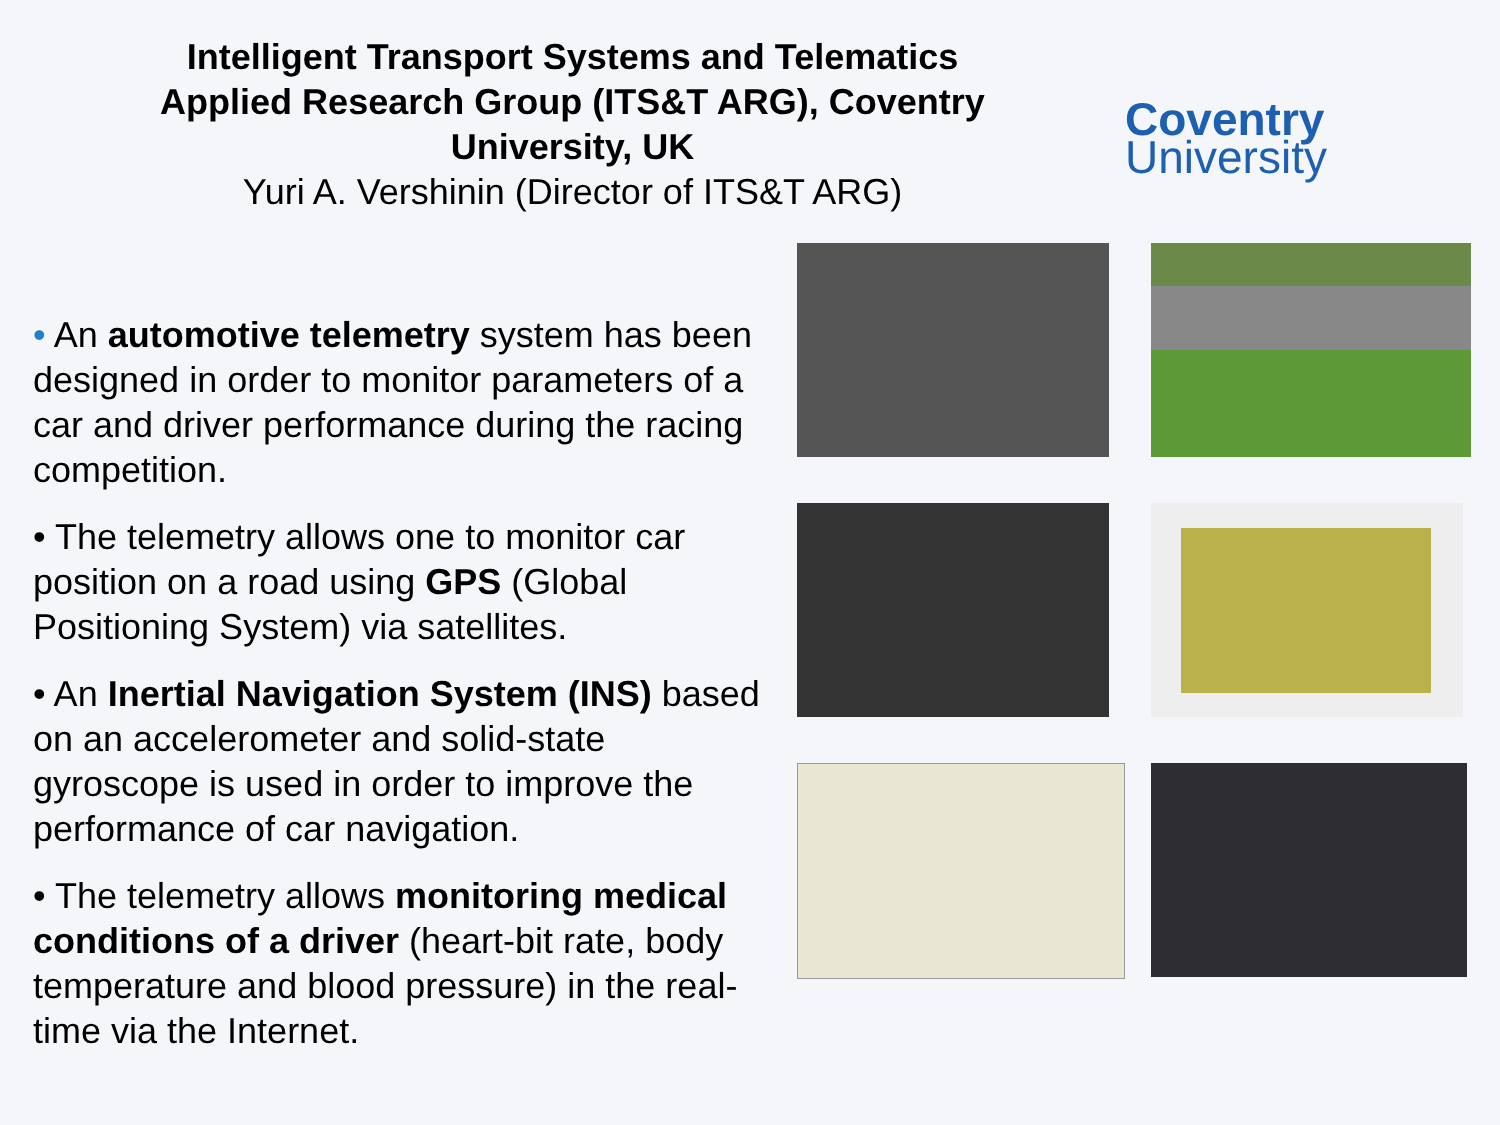Intelligent Transport Systems and Telematics Applied Research Group (ITS&T ARG), Coventry University, UK
Yuri A. Vershinin (Director of ITS&T ARG)
Coventry
University
• An automotive telemetry system has been designed in order to monitor parameters of a car and driver performance during the racing competition.
• The telemetry allows one to monitor car position on a road using GPS (Global Positioning System) via satellites.
• An Inertial Navigation System (INS) based on an accelerometer and solid-state gyroscope is used in order to improve the performance of car navigation.
• The telemetry allows monitoring medical conditions of a driver (heart-bit rate, body temperature and blood pressure) in the real-time via the Internet.